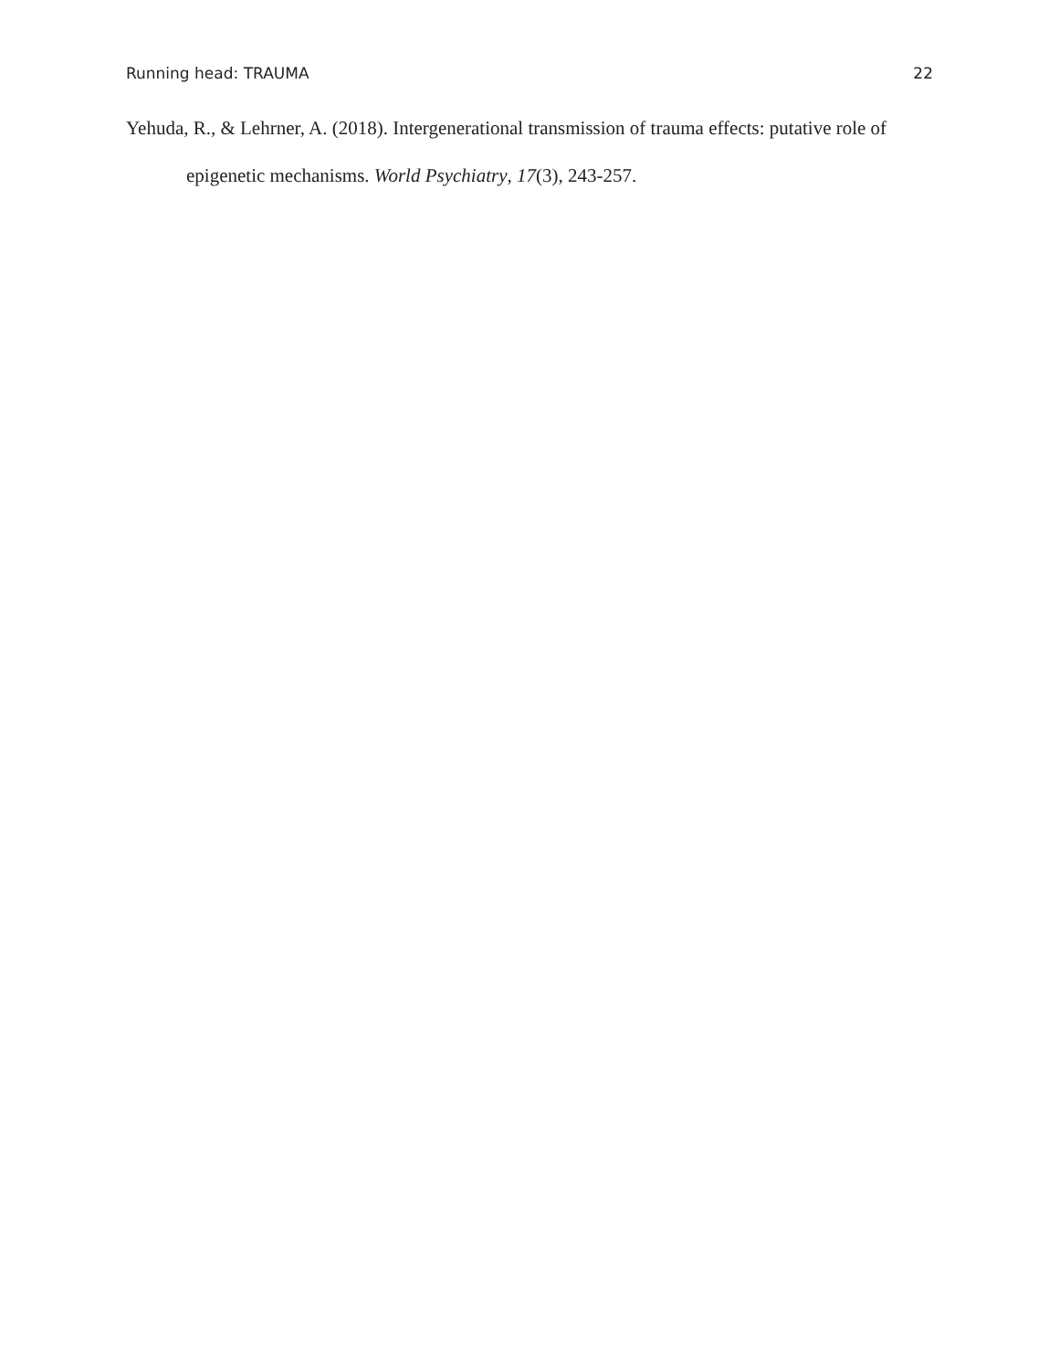Running head: TRAUMA 22
Yehuda, R., & Lehrner, A. (2018). Intergenerational transmission of trauma effects: putative role of epigenetic mechanisms. World Psychiatry, 17(3), 243-257.